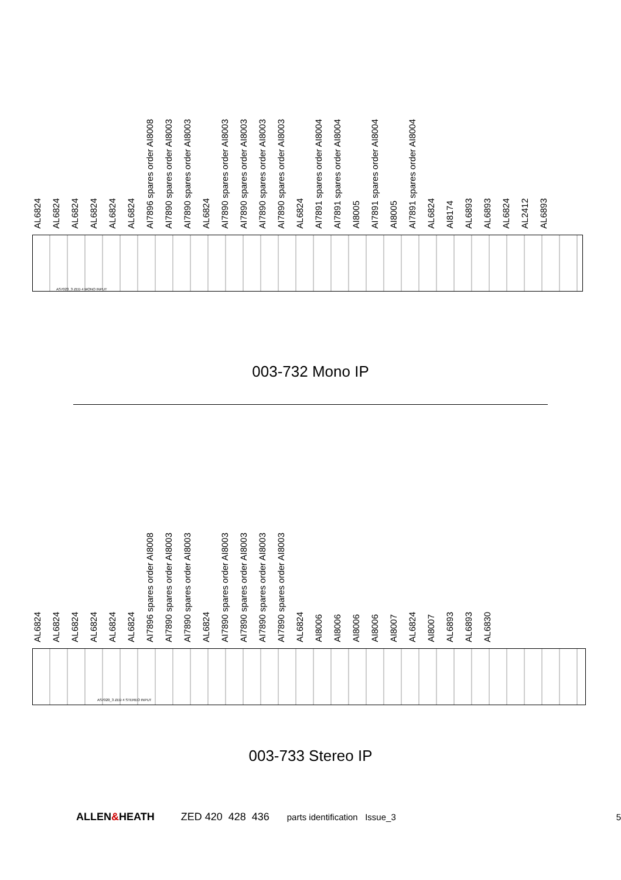AL6824 AL6824 AL6824 AL6824 AL6824 AL6824 AI7896 spares order AI8008 AI7890 spares order AI8003 AI7890 spares order AI8003 AL6824 AI7890 spares order AI8003 AI7890 spares order AI8003 AI7890 spares order AI8003 AI7890 spares order AI8003 AL6824 AI7891 spares order AI8004 AI7891 spares order AI8004 AI8005 AI7891 spares order AI8004 AI8005 AI7891 spares order AI8004 AL6824 AI8174 AL6893 AL6893 AL6824 AL2412 AL6893
AS7023_3 ZED 4 MONO INPUT
003-732 Mono IP
AL6824 AL6824 AL6824 AL6824 AL6824 AL6824 AI7896 spares order AI8008 AI7890 spares order AI8003 AI7890 spares order AI8003 AL6824 AI7890 spares order AI8003 AI7890 spares order AI8003 AI7890 spares order AI8003 AI7890 spares order AI8003 AL6824 AI8006 AI8006 AI8006 AI8006 AI8007 AL6824 AI8007 AL6893 AL6893 AL6830
AS7020_3 ZED 4 STEREO INPUT
003-733 Stereo IP
ALLEN&HEATH ZED 420 428 436 parts identification Issue_3 5